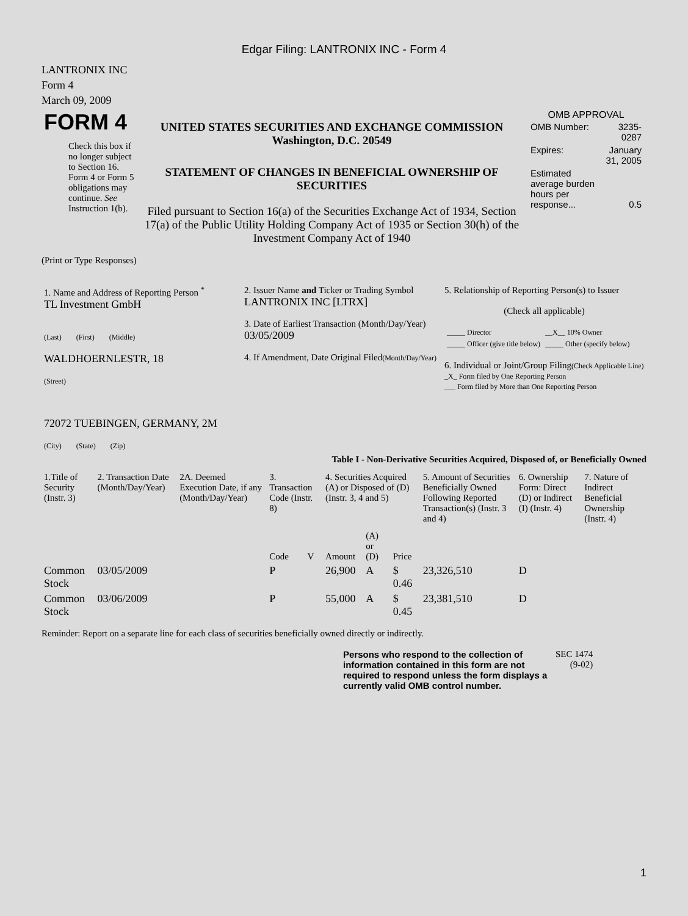Edgar Filing: LANTRONIX INC - Form 4
LANTRONIX INC
Form 4
March 09, 2009
| FORM 4 Check this box if no longer subject to Section 16. Form 4 or Form 5 obligations may continue. See Instruction 1(b). | UNITED STATES SECURITIES AND EXCHANGE COMMISSION Washington, D.C. 20549 STATEMENT OF CHANGES IN BENEFICIAL OWNERSHIP OF SECURITIES Filed pursuant to Section 16(a) of the Securities Exchange Act of 1934, Section 17(a) of the Public Utility Holding Company Act of 1935 or Section 30(h) of the Investment Company Act of 1940 | OMB APPROVAL / OMB Number: / 3235-0287 / / Expires: / January 31, 2005 / / Estimated average burden hours per response... / 0.5 / |
(Print or Type Responses)
| 1. Name and Address of Reporting Person <sup>*</sup> TL Investment GmbH (Last) (First) (Middle) WALDHOERNLESTR, 18 (Street) 72072 TUEBINGEN, GERMANY, 2M (City) (State) (Zip) | 2. Issuer Name and Ticker or Trading Symbol LANTRONIX INC [LTRX] 3. Date of Earliest Transaction (Month/Day/Year) 03/05/2009 4. If Amendment, Date Original Filed (Month/Day/Year) | 5. Relationship of Reporting Person(s) to Issuer (Check all applicable) / _____ Director / __X__ 10% Owner / / _____ Officer (give title below) / _____ Other (specify below) / 6. Individual or Joint/Group Filing (Check Applicable Line) _X_ Form filed by One Reporting Person ___ Form filed by More than One Reporting Person |
Table I - Non-Derivative Securities Acquired, Disposed of, or Beneficially Owned
| 1.Title of Security (Instr. 3) | 2. Transaction Date (Month/Day/Year) | 2A. Deemed Execution Date, if any (Month/Day/Year) | 3. Transaction Code (Instr. 8) | | 4. Securities Acquired (A) or Disposed of (D) (Instr. 3, 4 and 5) | | | 5. Amount of Securities Beneficially Owned Following Reported Transaction(s) (Instr. 3 and 4) | 6. Ownership Form: Direct (D) or Indirect (I) (Instr. 4) | 7. Nature of Indirect Beneficial Ownership (Instr. 4) |
| --- | --- | --- | --- | --- | --- | --- | --- | --- | --- | --- |
| | | | Code | V | Amount | (A) or (D) | Price | | | |
| Common Stock | 03/05/2009 | | P | | 26,900 | A | $ 0.46 | 23,326,510 | D | |
| Common Stock | 03/06/2009 | | P | | 55,000 | A | $ 0.45 | 23,381,510 | D | |
Reminder: Report on a separate line for each class of securities beneficially owned directly or indirectly.
| Persons who respond to the collection of information contained in this form are not required to respond unless the form displays a currently valid OMB control number. | SEC 1474 (9-02) |
1